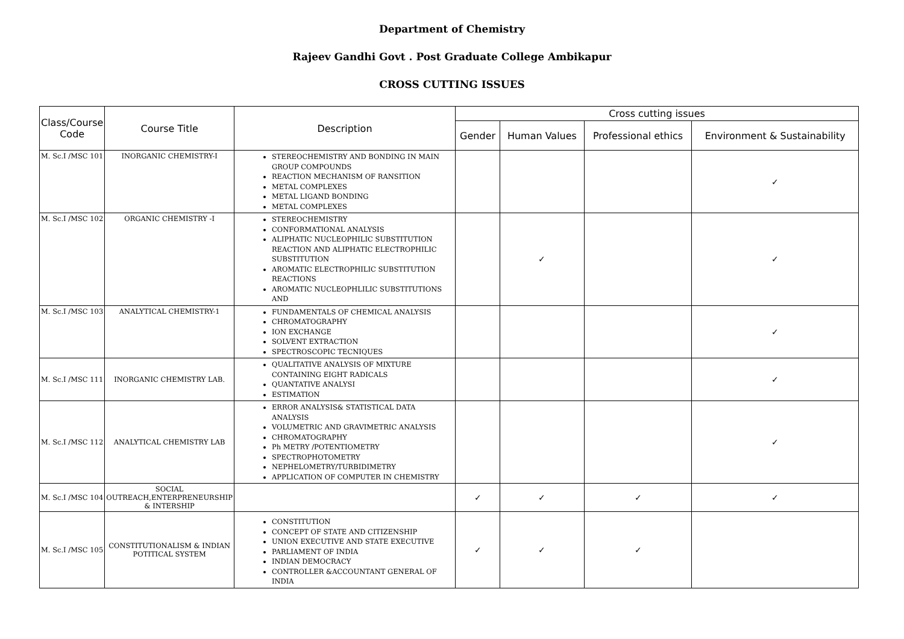Department of Chemistry
Rajeev Gandhi Govt . Post Graduate College Ambikapur
CROSS CUTTING ISSUES
| Class/Course Code | Course Title | Description | Cross cutting issues | | | |
| --- | --- | --- | --- | --- | --- | --- |
| | | | Gender | Human Values | Professional ethics | Environment & Sustainability |
| M. Sc.I /MSC 101 | INORGANIC CHEMISTRY-I | STEREOCHEMISTRY AND BONDING IN MAIN GROUP COMPOUNDS REACTION MECHANISM OF RANSITION METAL COMPLEXES METAL LIGAND BONDING METAL COMPLEXES | | | | ✓ |
| M. Sc.I /MSC 102 | ORGANIC CHEMISTRY -I | STEREOCHEMISTRY CONFORMATIONAL ANALYSIS ALIPHATIC NUCLEOPHILIC SUBSTITUTION REACTION AND ALIPHATIC ELECTROPHILIC SUBSTITUTION AROMATIC ELECTROPHILIC SUBSTITUTION REACTIONS AROMATIC NUCLEOPHLILIC SUBSTITUTIONS AND | | ✓ | | ✓ |
| M. Sc.I /MSC 103 | ANALYTICAL CHEMISTRY-1 | FUNDAMENTALS OF CHEMICAL ANALYSIS CHROMATOGRAPHY ION EXCHANGE SOLVENT EXTRACTION SPECTROSCOPIC TECNIQUES | | | | ✓ |
| M. Sc.I /MSC 111 | INORGANIC CHEMISTRY LAB. | QUALITATIVE ANALYSIS OF MIXTURE CONTAINING EIGHT RADICALS QUANTATIVE ANALYSI ESTIMATION | | | | ✓ |
| M. Sc.I /MSC 112 | ANALYTICAL CHEMISTRY LAB | ERROR ANALYSIS& STATISTICAL DATA ANALYSIS VOLUMETRIC AND GRAVIMETRIC ANALYSIS CHROMATOGRAPHY Ph METRY /POTENTIOMETRY SPECTROPHOTOMETRY NEPHELOMETRY/TURBIDIMETRY APPLICATION OF COMPUTER IN CHEMISTRY | | | | ✓ |
| M. Sc.I /MSC 104 | SOCIAL OUTREACH,ENTERPRENEURSHIP & INTERSHIP | | ✓ | ✓ | ✓ | ✓ |
| M. Sc.I /MSC 105 | CONSTITUTIONALISM & INDIAN POTITICAL SYSTEM | CONSTITUTION CONCEPT OF STATE AND CITIZENSHIP UNION EXECUTIVE AND STATE EXECUTIVE PARLIAMENT OF INDIA INDIAN DEMOCRACY CONTROLLER &ACCOUNTANT GENERAL OF INDIA | ✓ | ✓ | ✓ | |